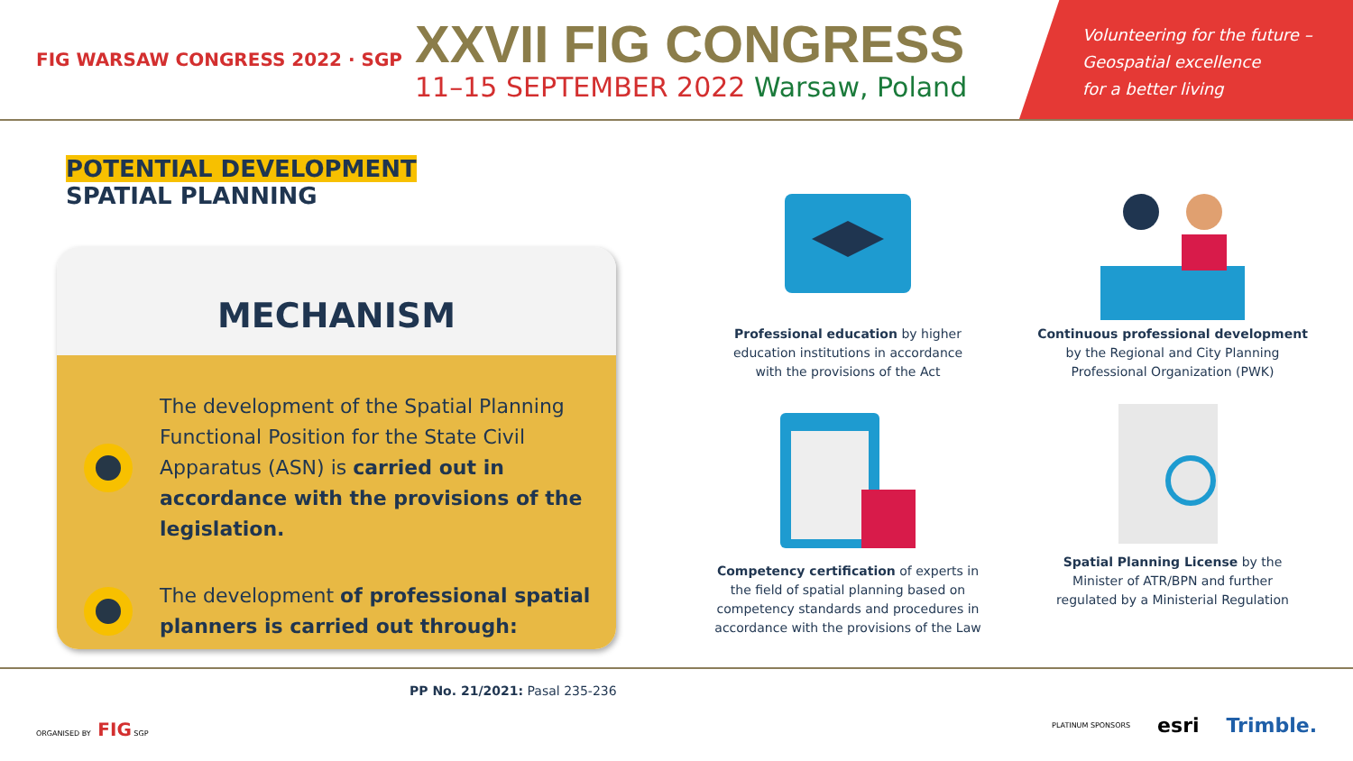FIG WARSAW CONGRESS 2022 · SGP
XXVII FIG CONGRESS
11–15 SEPTEMBER 2022 Warsaw, Poland
Volunteering for the future –
Geospatial excellence
for a better living
POTENTIAL DEVELOPMENT
SPATIAL PLANNING
MECHANISM
The development of the Spatial Planning Functional Position for the State Civil Apparatus (ASN) is carried out in accordance with the provisions of the legislation.
The development of professional spatial planners is carried out through:
Professional education by higher
education institutions in accordance
with the provisions of the Act
Continuous professional development
by the Regional and City Planning
Professional Organization (PWK)
Competency certification of experts in
the field of spatial planning based on
competency standards and procedures in
accordance with the provisions of the Law
Spatial Planning License by the
Minister of ATR/BPN and further
regulated by a Ministerial Regulation
PP No. 21/2021: Pasal 235-236
ORGANISED BY FIG SGP
PLATINUM SPONSORS esri Trimble.